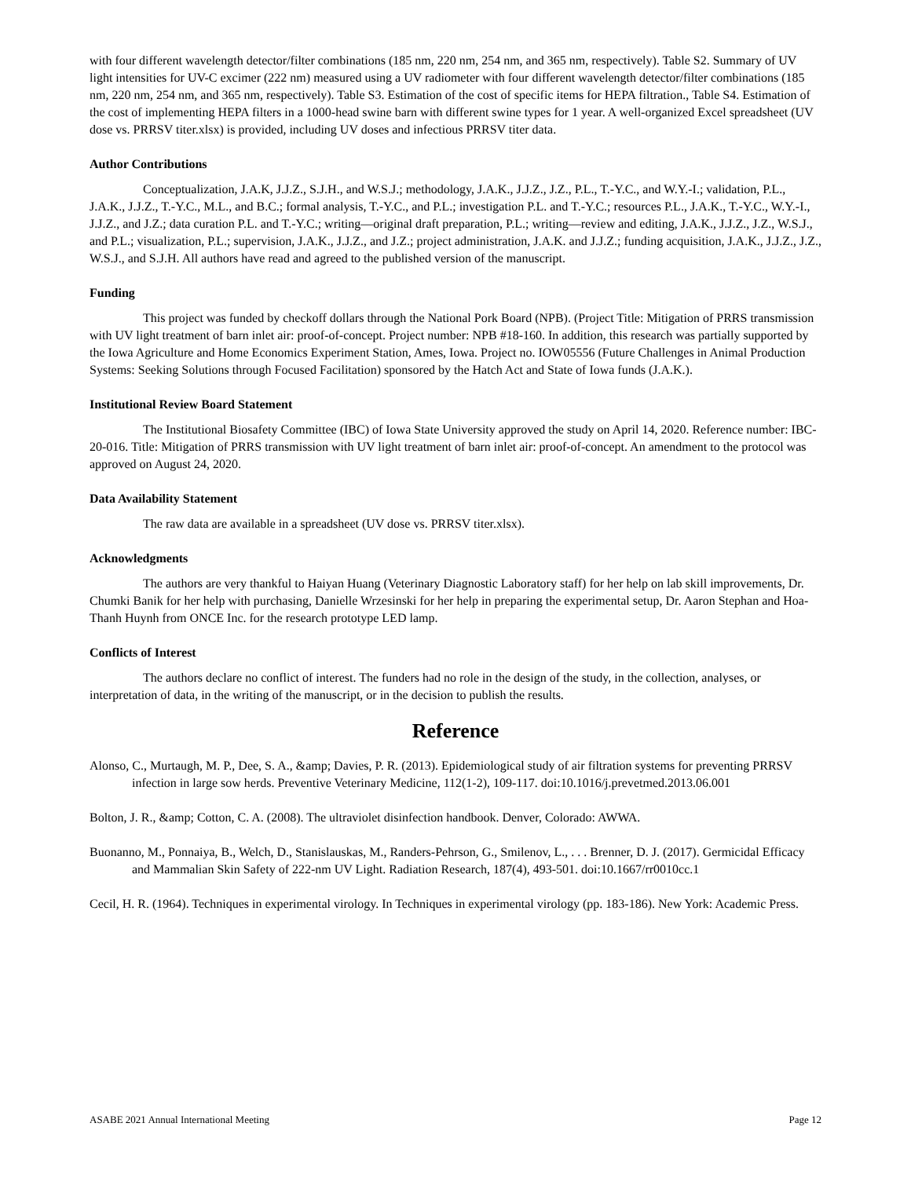with four different wavelength detector/filter combinations (185 nm, 220 nm, 254 nm, and 365 nm, respectively). Table S2. Summary of UV light intensities for UV-C excimer (222 nm) measured using a UV radiometer with four different wavelength detector/filter combinations (185 nm, 220 nm, 254 nm, and 365 nm, respectively). Table S3. Estimation of the cost of specific items for HEPA filtration., Table S4. Estimation of the cost of implementing HEPA filters in a 1000-head swine barn with different swine types for 1 year. A well-organized Excel spreadsheet (UV dose vs. PRRSV titer.xlsx) is provided, including UV doses and infectious PRRSV titer data.
Author Contributions
Conceptualization, J.A.K, J.J.Z., S.J.H., and W.S.J.; methodology, J.A.K., J.J.Z., J.Z., P.L., T.-Y.C., and W.Y.-I.; validation, P.L., J.A.K., J.J.Z., T.-Y.C., M.L., and B.C.; formal analysis, T.-Y.C., and P.L.; investigation P.L. and T.-Y.C.; resources P.L., J.A.K., T.-Y.C., W.Y.-I., J.J.Z., and J.Z.; data curation P.L. and T.-Y.C.; writing—original draft preparation, P.L.; writing—review and editing, J.A.K., J.J.Z., J.Z., W.S.J., and P.L.; visualization, P.L.; supervision, J.A.K., J.J.Z., and J.Z.; project administration, J.A.K. and J.J.Z.; funding acquisition, J.A.K., J.J.Z., J.Z., W.S.J., and S.J.H. All authors have read and agreed to the published version of the manuscript.
Funding
This project was funded by checkoff dollars through the National Pork Board (NPB). (Project Title: Mitigation of PRRS transmission with UV light treatment of barn inlet air: proof-of-concept. Project number: NPB #18-160. In addition, this research was partially supported by the Iowa Agriculture and Home Economics Experiment Station, Ames, Iowa. Project no. IOW05556 (Future Challenges in Animal Production Systems: Seeking Solutions through Focused Facilitation) sponsored by the Hatch Act and State of Iowa funds (J.A.K.).
Institutional Review Board Statement
The Institutional Biosafety Committee (IBC) of Iowa State University approved the study on April 14, 2020. Reference number: IBC-20-016. Title: Mitigation of PRRS transmission with UV light treatment of barn inlet air: proof-of-concept. An amendment to the protocol was approved on August 24, 2020.
Data Availability Statement
The raw data are available in a spreadsheet (UV dose vs. PRRSV titer.xlsx).
Acknowledgments
The authors are very thankful to Haiyan Huang (Veterinary Diagnostic Laboratory staff) for her help on lab skill improvements, Dr. Chumki Banik for her help with purchasing, Danielle Wrzesinski for her help in preparing the experimental setup, Dr. Aaron Stephan and Hoa-Thanh Huynh from ONCE Inc. for the research prototype LED lamp.
Conflicts of Interest
The authors declare no conflict of interest. The funders had no role in the design of the study, in the collection, analyses, or interpretation of data, in the writing of the manuscript, or in the decision to publish the results.
Reference
Alonso, C., Murtaugh, M. P., Dee, S. A., &amp; Davies, P. R. (2013). Epidemiological study of air filtration systems for preventing PRRSV infection in large sow herds. Preventive Veterinary Medicine, 112(1-2), 109-117. doi:10.1016/j.prevetmed.2013.06.001
Bolton, J. R., &amp; Cotton, C. A. (2008). The ultraviolet disinfection handbook. Denver, Colorado: AWWA.
Buonanno, M., Ponnaiya, B., Welch, D., Stanislauskas, M., Randers-Pehrson, G., Smilenov, L., . . . Brenner, D. J. (2017). Germicidal Efficacy and Mammalian Skin Safety of 222-nm UV Light. Radiation Research, 187(4), 493-501. doi:10.1667/rr0010cc.1
Cecil, H. R. (1964). Techniques in experimental virology. In Techniques in experimental virology (pp. 183-186). New York: Academic Press.
ASABE 2021 Annual International Meeting Page 12